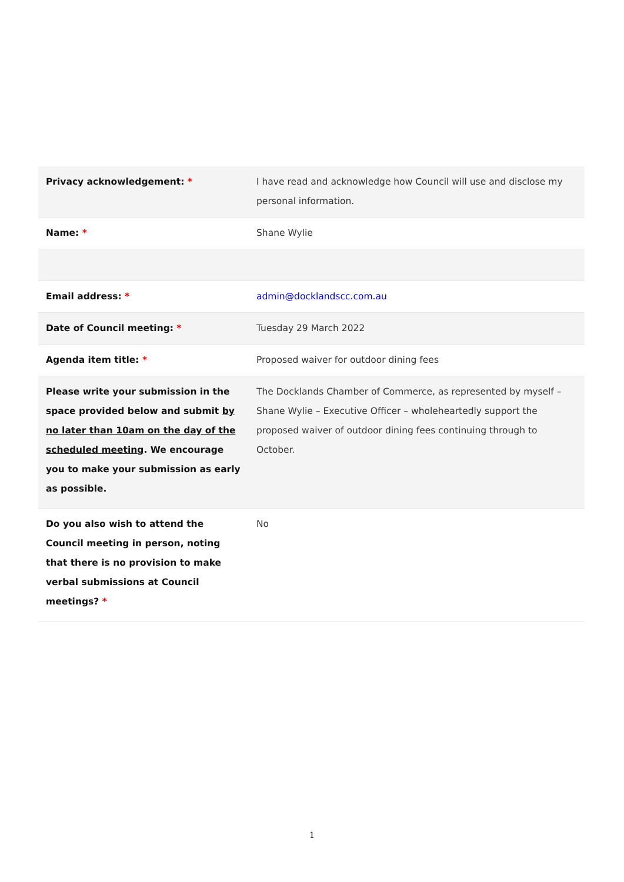| Privacy acknowledgement: * | I have read and acknowledge how Council will use and disclose my personal information. |
| Name: * | Shane Wylie |
| Email address: * | admin@docklandscc.com.au |
| Date of Council meeting: * | Tuesday 29 March 2022 |
| Agenda item title: * | Proposed waiver for outdoor dining fees |
| Please write your submission in the space provided below and submit by no later than 10am on the day of the scheduled meeting . We encourage you to make your submission as early as possible. | The Docklands Chamber of Commerce, as represented by myself – Shane Wylie – Executive Officer – wholeheartedly support the proposed waiver of outdoor dining fees continuing through to October. |
| Do you also wish to attend the Council meeting in person, noting that there is no provision to make verbal submissions at Council meetings? * | No |
1